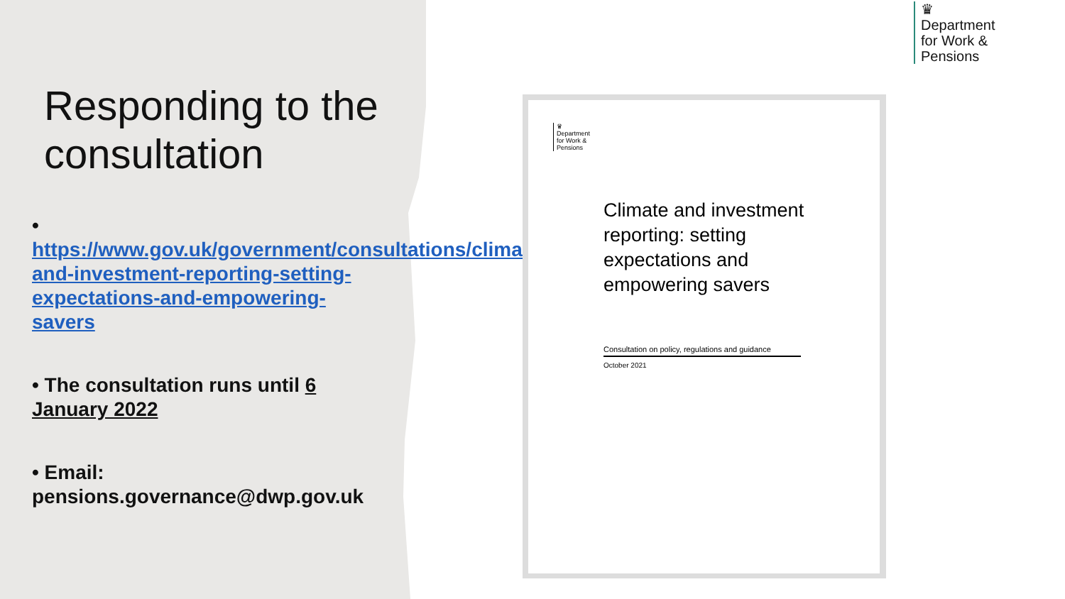Responding to the consultation
• https://www.gov.uk/government/consultations/climate-and-investment-reporting-setting-expectations-and-empowering-savers
• The consultation runs until 6 January 2022
• Email: pensions.governance@dwp.gov.uk
♛
Department
for Work &
Pensions
♛
Department
for Work &
Pensions
Climate and investment reporting: setting expectations and empowering savers
Consultation on policy, regulations and guidance
October 2021